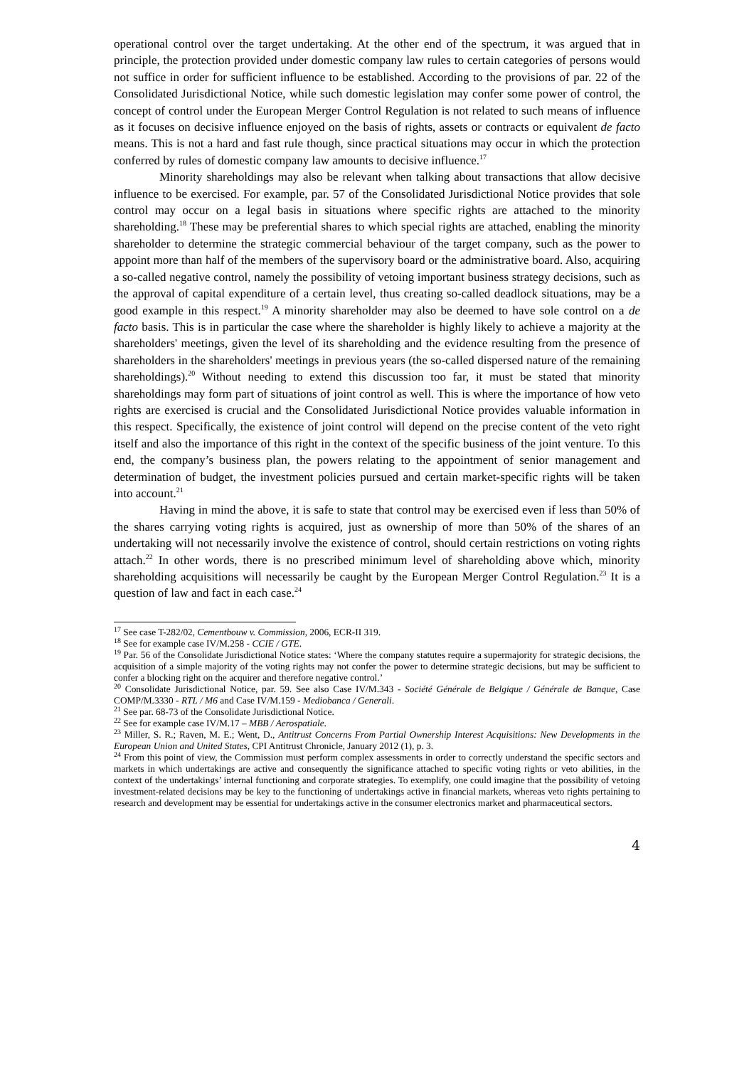operational control over the target undertaking. At the other end of the spectrum, it was argued that in principle, the protection provided under domestic company law rules to certain categories of persons would not suffice in order for sufficient influence to be established. According to the provisions of par. 22 of the Consolidated Jurisdictional Notice, while such domestic legislation may confer some power of control, the concept of control under the European Merger Control Regulation is not related to such means of influence as it focuses on decisive influence enjoyed on the basis of rights, assets or contracts or equivalent de facto means. This is not a hard and fast rule though, since practical situations may occur in which the protection conferred by rules of domestic company law amounts to decisive influence.<sup>17</sup>
Minority shareholdings may also be relevant when talking about transactions that allow decisive influence to be exercised. For example, par. 57 of the Consolidated Jurisdictional Notice provides that sole control may occur on a legal basis in situations where specific rights are attached to the minority shareholding.<sup>18</sup> These may be preferential shares to which special rights are attached, enabling the minority shareholder to determine the strategic commercial behaviour of the target company, such as the power to appoint more than half of the members of the supervisory board or the administrative board. Also, acquiring a so-called negative control, namely the possibility of vetoing important business strategy decisions, such as the approval of capital expenditure of a certain level, thus creating so-called deadlock situations, may be a good example in this respect.<sup>19</sup> A minority shareholder may also be deemed to have sole control on a de facto basis. This is in particular the case where the shareholder is highly likely to achieve a majority at the shareholders' meetings, given the level of its shareholding and the evidence resulting from the presence of shareholders in the shareholders' meetings in previous years (the so-called dispersed nature of the remaining shareholdings).<sup>20</sup> Without needing to extend this discussion too far, it must be stated that minority shareholdings may form part of situations of joint control as well. This is where the importance of how veto rights are exercised is crucial and the Consolidated Jurisdictional Notice provides valuable information in this respect. Specifically, the existence of joint control will depend on the precise content of the veto right itself and also the importance of this right in the context of the specific business of the joint venture. To this end, the company’s business plan, the powers relating to the appointment of senior management and determination of budget, the investment policies pursued and certain market-specific rights will be taken into account.<sup>21</sup>
Having in mind the above, it is safe to state that control may be exercised even if less than 50% of the shares carrying voting rights is acquired, just as ownership of more than 50% of the shares of an undertaking will not necessarily involve the existence of control, should certain restrictions on voting rights attach.<sup>22</sup> In other words, there is no prescribed minimum level of shareholding above which, minority shareholding acquisitions will necessarily be caught by the European Merger Control Regulation.<sup>23</sup> It is a question of law and fact in each case.<sup>24</sup>
<sup>17</sup> See case T-282/02, Cementbouw v. Commission, 2006, ECR-II 319.
<sup>18</sup> See for example case IV/M.258 - CCIE / GTE.
<sup>19</sup> Par. 56 of the Consolidate Jurisdictional Notice states: ‘Where the company statutes require a supermajority for strategic decisions, the acquisition of a simple majority of the voting rights may not confer the power to determine strategic decisions, but may be sufficient to confer a blocking right on the acquirer and therefore negative control.’
<sup>20</sup> Consolidate Jurisdictional Notice, par. 59. See also Case IV/M.343 - Société Générale de Belgique / Générale de Banque, Case COMP/M.3330 - RTL / M6 and Case IV/M.159 - Mediobanca / Generali.
<sup>21</sup> See par. 68-73 of the Consolidate Jurisdictional Notice.
<sup>22</sup> See for example case IV/M.17 – MBB / Aerospatiale.
<sup>23</sup> Miller, S. R.; Raven, M. E.; Went, D., Antitrust Concerns From Partial Ownership Interest Acquisitions: New Developments in the European Union and United States, CPI Antitrust Chronicle, January 2012 (1), p. 3.
<sup>24</sup> From this point of view, the Commission must perform complex assessments in order to correctly understand the specific sectors and markets in which undertakings are active and consequently the significance attached to specific voting rights or veto abilities, in the context of the undertakings’ internal functioning and corporate strategies. To exemplify, one could imagine that the possibility of vetoing investment-related decisions may be key to the functioning of undertakings active in financial markets, whereas veto rights pertaining to research and development may be essential for undertakings active in the consumer electronics market and pharmaceutical sectors.
4